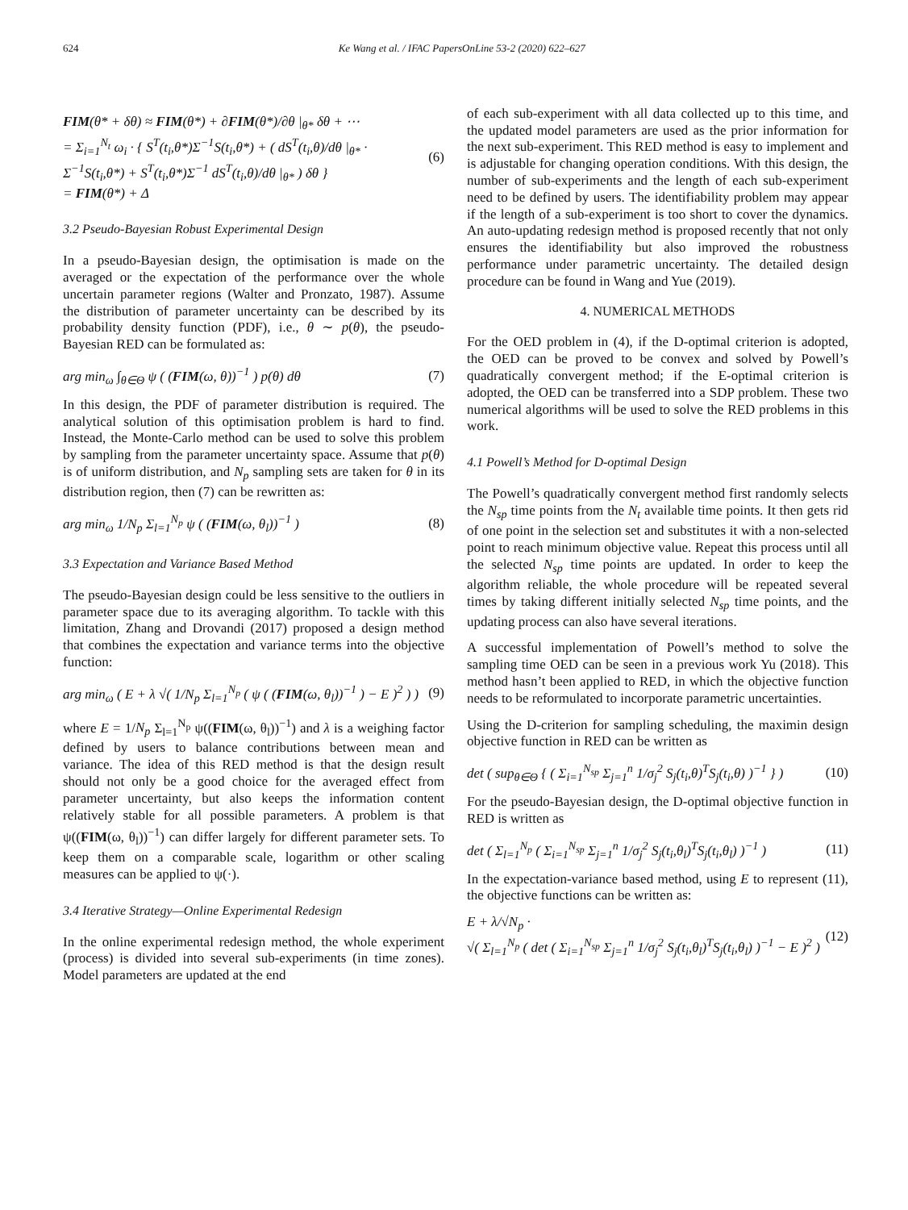624 Ke Wang et al. / IFAC PapersOnLine 53-2 (2020) 622–627
FIM(θ* + δθ) ≈ FIM(θ*) + ∂FIM(θ*)/∂θ |<sub>θ*</sub> δθ + ⋯
= Σ<sub>i=1</sub><sup>N<sub>t</sub></sup> ω<sub>i</sub> · { S<sup>T</sup>(t<sub>i</sub>,θ*)Σ<sup>−1</sup>S(t<sub>i</sub>,θ*) + ( dS<sup>T</sup>(t<sub>i</sub>,θ)/dθ |<sub>θ*</sub> ·
Σ<sup>−1</sup>S(t<sub>i</sub>,θ*) + S<sup>T</sup>(t<sub>i</sub>,θ*)Σ<sup>−1</sup> dS<sup>T</sup>(t<sub>i</sub>,θ)/dθ |<sub>θ*</sub> ) δθ }
= FIM(θ*) + Δ (6)
3.2 Pseudo-Bayesian Robust Experimental Design
In a pseudo-Bayesian design, the optimisation is made on the averaged or the expectation of the performance over the whole uncertain parameter regions (Walter and Pronzato, 1987). Assume the distribution of parameter uncertainty can be described by its probability density function (PDF), i.e., θ ∼ p(θ), the pseudo-Bayesian RED can be formulated as:
arg min<sub>ω</sub> ∫<sub>θ∈Θ</sub> ψ ( (FIM(ω, θ))<sup>−1</sup> ) p(θ) dθ (7)
In this design, the PDF of parameter distribution is required. The analytical solution of this optimisation problem is hard to find. Instead, the Monte-Carlo method can be used to solve this problem by sampling from the parameter uncertainty space. Assume that p(θ) is of uniform distribution, and N<sub>p</sub> sampling sets are taken for θ in its distribution region, then (7) can be rewritten as:
arg min<sub>ω</sub> 1/N<sub>p</sub> Σ<sub>l=1</sub><sup>N<sub>p</sub></sup> ψ ( (FIM(ω, θ<sub>l</sub>))<sup>−1</sup> ) (8)
3.3 Expectation and Variance Based Method
The pseudo-Bayesian design could be less sensitive to the outliers in parameter space due to its averaging algorithm. To tackle with this limitation, Zhang and Drovandi (2017) proposed a design method that combines the expectation and variance terms into the objective function:
arg min<sub>ω</sub> ( E + λ √( 1/N<sub>p</sub> Σ<sub>l=1</sub><sup>N<sub>p</sub></sup> ( ψ ( (FIM(ω, θ<sub>l</sub>))<sup>−1</sup> ) − E )<sup>2</sup> ) ) (9)
where E = 1/N<sub>p</sub> Σ<sub>l=1</sub><sup>N<sub>p</sub></sup> ψ((FIM(ω, θ<sub>l</sub>))<sup>−1</sup>) and λ is a weighing factor defined by users to balance contributions between mean and variance. The idea of this RED method is that the design result should not only be a good choice for the averaged effect from parameter uncertainty, but also keeps the information content relatively stable for all possible parameters. A problem is that ψ((FIM(ω, θ<sub>l</sub>))<sup>−1</sup>) can differ largely for different parameter sets. To keep them on a comparable scale, logarithm or other scaling measures can be applied to ψ(·).
3.4 Iterative Strategy—Online Experimental Redesign
In the online experimental redesign method, the whole experiment (process) is divided into several sub-experiments (in time zones). Model parameters are updated at the end
of each sub-experiment with all data collected up to this time, and the updated model parameters are used as the prior information for the next sub-experiment. This RED method is easy to implement and is adjustable for changing operation conditions. With this design, the number of sub-experiments and the length of each sub-experiment need to be defined by users. The identifiability problem may appear if the length of a sub-experiment is too short to cover the dynamics. An auto-updating redesign method is proposed recently that not only ensures the identifiability but also improved the robustness performance under parametric uncertainty. The detailed design procedure can be found in Wang and Yue (2019).
4. NUMERICAL METHODS
For the OED problem in (4), if the D-optimal criterion is adopted, the OED can be proved to be convex and solved by Powell’s quadratically convergent method; if the E-optimal criterion is adopted, the OED can be transferred into a SDP problem. These two numerical algorithms will be used to solve the RED problems in this work.
4.1 Powell’s Method for D-optimal Design
The Powell’s quadratically convergent method first randomly selects the N<sub>sp</sub> time points from the N<sub>t</sub> available time points. It then gets rid of one point in the selection set and substitutes it with a non-selected point to reach minimum objective value. Repeat this process until all the selected N<sub>sp</sub> time points are updated. In order to keep the algorithm reliable, the whole procedure will be repeated several times by taking different initially selected N<sub>sp</sub> time points, and the updating process can also have several iterations.
A successful implementation of Powell’s method to solve the sampling time OED can be seen in a previous work Yu (2018). This method hasn’t been applied to RED, in which the objective function needs to be reformulated to incorporate parametric uncertainties.
Using the D-criterion for sampling scheduling, the maximin design objective function in RED can be written as
det ( sup<sub>θ∈Θ</sub> { ( Σ<sub>i=1</sub><sup>N<sub>sp</sub></sup> Σ<sub>j=1</sub><sup>n</sup> 1/σ<sub>j</sub><sup>2</sup> S<sub>j</sub>(t<sub>i</sub>,θ)<sup>T</sup>S<sub>j</sub>(t<sub>i</sub>,θ) )<sup>−1</sup> } ) (10)
For the pseudo-Bayesian design, the D-optimal objective function in RED is written as
det ( Σ<sub>l=1</sub><sup>N<sub>p</sub></sup> ( Σ<sub>i=1</sub><sup>N<sub>sp</sub></sup> Σ<sub>j=1</sub><sup>n</sup> 1/σ<sub>j</sub><sup>2</sup> S<sub>j</sub>(t<sub>i</sub>,θ<sub>l</sub>)<sup>T</sup>S<sub>j</sub>(t<sub>i</sub>,θ<sub>l</sub>) )<sup>−1</sup> ) (11)
In the expectation-variance based method, using E to represent (11), the objective functions can be written as:
E + λ/√N<sub>p</sub> ·
√( Σ<sub>l=1</sub><sup>N<sub>p</sub></sup> ( det ( Σ<sub>i=1</sub><sup>N<sub>sp</sub></sup> Σ<sub>j=1</sub><sup>n</sup> 1/σ<sub>j</sub><sup>2</sup> S<sub>j</sub>(t<sub>i</sub>,θ<sub>l</sub>)<sup>T</sup>S<sub>j</sub>(t<sub>i</sub>,θ<sub>l</sub>) )<sup>−1</sup> − E )<sup>2</sup> ) (12)